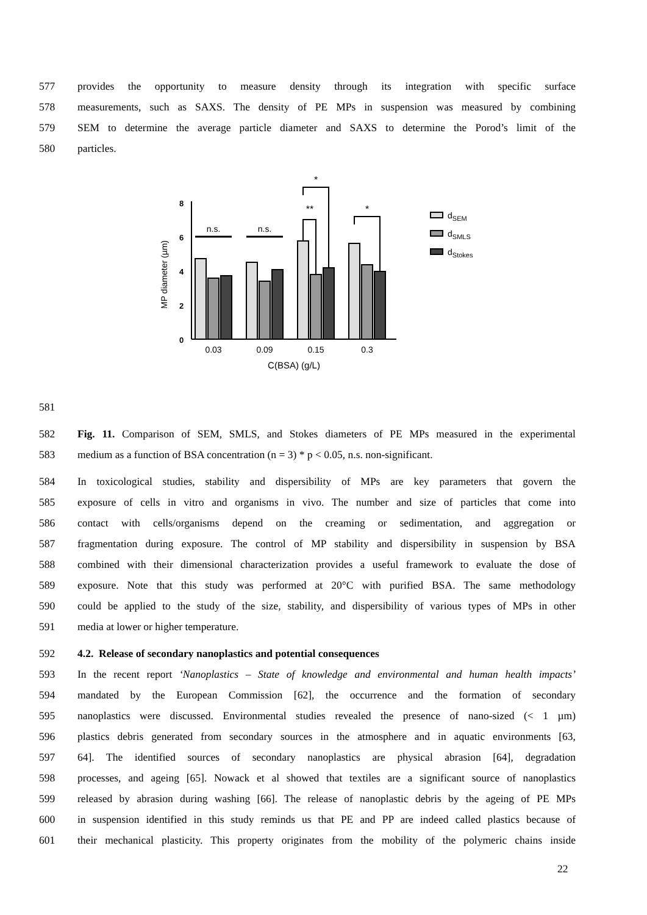577 provides the opportunity to measure density through its integration with specific surface
578 measurements, such as SAXS. The density of PE MPs in suspension was measured by combining
579 SEM to determine the average particle diameter and SAXS to determine the Porod’s limit of the
580 particles.
0
2
4
6
8
MP diameter (µm)
n.s.
n.s.
**
*
*
0.03
0.09
0.15
0.3
C(BSA) (g/L)
dSEM
dSMLS
dStokes
581
582 Fig. 11. Comparison of SEM, SMLS, and Stokes diameters of PE MPs measured in the experimental
583 medium as a function of BSA concentration (n = 3) * p < 0.05, n.s. non-significant.
584 In toxicological studies, stability and dispersibility of MPs are key parameters that govern the
585 exposure of cells in vitro and organisms in vivo. The number and size of particles that come into
586 contact with cells/organisms depend on the creaming or sedimentation, and aggregation or
587 fragmentation during exposure. The control of MP stability and dispersibility in suspension by BSA
588 combined with their dimensional characterization provides a useful framework to evaluate the dose of
589 exposure. Note that this study was performed at 20°C with purified BSA. The same methodology
590 could be applied to the study of the size, stability, and dispersibility of various types of MPs in other
591 media at lower or higher temperature.
592 4.2. Release of secondary nanoplastics and potential consequences
593 In the recent report ‘Nanoplastics – State of knowledge and environmental and human health impacts’
594 mandated by the European Commission [62], the occurrence and the formation of secondary
595 nanoplastics were discussed. Environmental studies revealed the presence of nano-sized (< 1 µm)
596 plastics debris generated from secondary sources in the atmosphere and in aquatic environments [63,
597 64]. The identified sources of secondary nanoplastics are physical abrasion [64], degradation
598 processes, and ageing [65]. Nowack et al showed that textiles are a significant source of nanoplastics
599 released by abrasion during washing [66]. The release of nanoplastic debris by the ageing of PE MPs
600 in suspension identified in this study reminds us that PE and PP are indeed called plastics because of
601 their mechanical plasticity. This property originates from the mobility of the polymeric chains inside
22